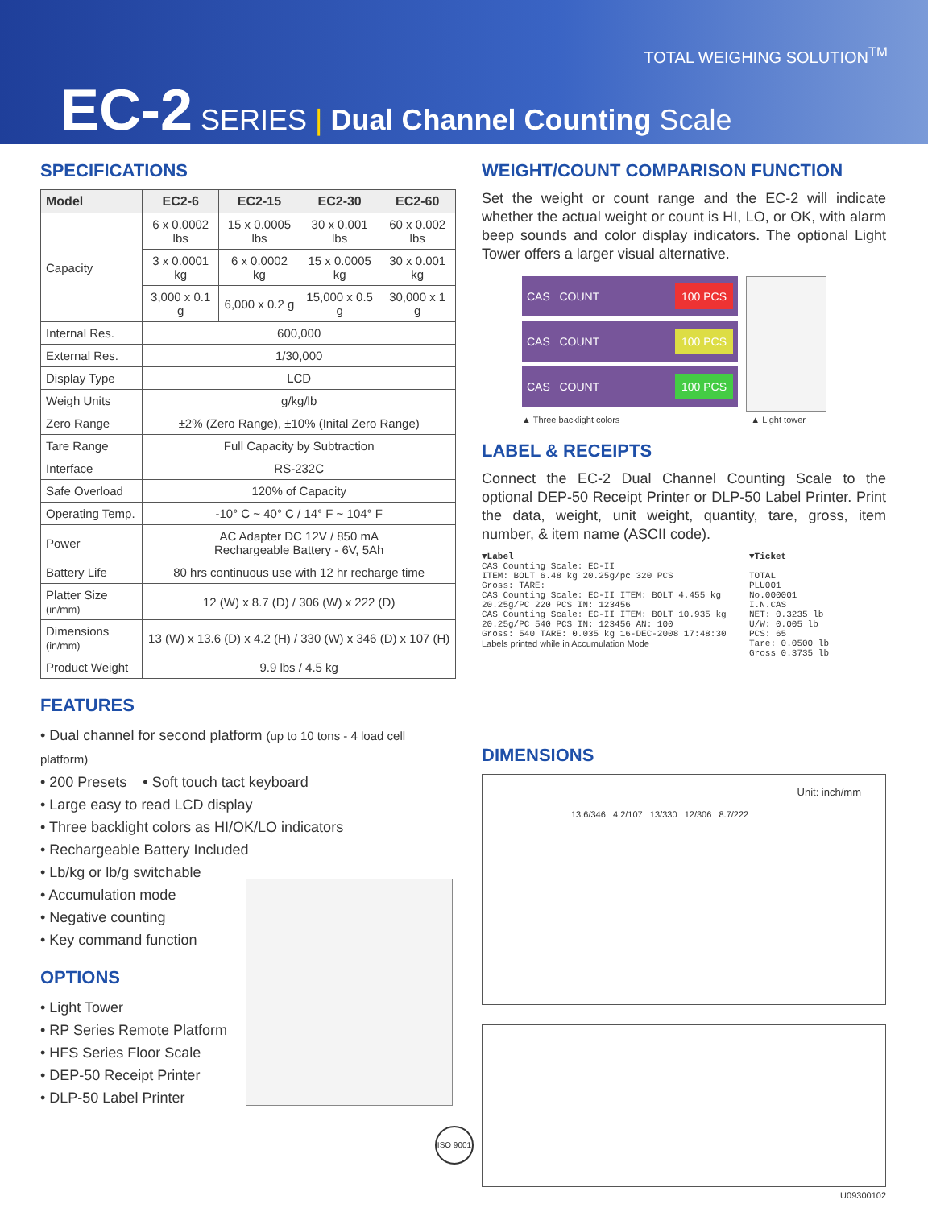TOTAL WEIGHING SOLUTION<sup>TM</sup>
EC-2 SERIES | Dual Channel Counting Scale
SPECIFICATIONS
| Model | EC2-6 | EC2-15 | EC2-30 | EC2-60 |
| --- | --- | --- | --- | --- |
| Capacity | 6 x 0.0002 lbs | 15 x 0.0005 lbs | 30 x 0.001 lbs | 60 x 0.002 lbs |
| | 3 x 0.0001 kg | 6 x 0.0002 kg | 15 x 0.0005 kg | 30 x 0.001 kg |
| | 3,000 x 0.1 g | 6,000 x 0.2 g | 15,000 x 0.5 g | 30,000 x 1 g |
| Internal Res. | 600,000 | | | |
| External Res. | 1/30,000 | | | |
| Display Type | LCD | | | |
| Weigh Units | g/kg/lb | | | |
| Zero Range | ±2% (Zero Range), ±10% (Inital Zero Range) | | | |
| Tare Range | Full Capacity by Subtraction | | | |
| Interface | RS-232C | | | |
| Safe Overload | 120% of Capacity | | | |
| Operating Temp. | -10° C ~ 40° C / 14° F ~ 104° F | | | |
| Power | AC Adapter DC 12V / 850 mA Rechargeable Battery - 6V, 5Ah | | | |
| Battery Life | 80 hrs continuous use with 12 hr recharge time | | | |
| Platter Size (in/mm) | 12 (W) x 8.7 (D) / 306 (W) x 222 (D) | | | |
| Dimensions (in/mm) | 13 (W) x 13.6 (D) x 4.2 (H) / 330 (W) x 346 (D) x 107 (H) | | | |
| Product Weight | 9.9 lbs / 4.5 kg | | | |
FEATURES
• Dual channel for second platform (up to 10 tons - 4 load cell platform)
• 200 Presets • Soft touch tact keyboard
• Large easy to read LCD display
• Three backlight colors as HI/OK/LO indicators
• Rechargeable Battery Included
• Lb/kg or lb/g switchable
• Accumulation mode
• Negative counting
• Key command function
OPTIONS
• Light Tower
• RP Series Remote Platform
• HFS Series Floor Scale
• DEP-50 Receipt Printer
• DLP-50 Label Printer
WEIGHT/COUNT COMPARISON FUNCTION
Set the weight or count range and the EC-2 will indicate whether the actual weight or count is HI, LO, or OK, with alarm beep sounds and color display indicators. The optional Light Tower offers a larger visual alternative.
CAS COUNT 100 PCS
CAS COUNT 100 PCS
CAS COUNT 100 PCS
▲ Three backlight colors ▲ Light tower
LABEL & RECEIPTS
Connect the EC-2 Dual Channel Counting Scale to the optional DEP-50 Receipt Printer or DLP-50 Label Printer. Print the data, weight, unit weight, quantity, tare, gross, item number, & item name (ASCII code).
▼Label
CAS Counting Scale: EC-II
ITEM: BOLT 6.48 kg 20.25g/pc 320 PCS
Gross: TARE:
CAS Counting Scale: EC-II ITEM: BOLT 4.455 kg 20.25g/PC 220 PCS IN: 123456
CAS Counting Scale: EC-II ITEM: BOLT 10.935 kg 20.25g/PC 540 PCS IN: 123456 AN: 100
Gross: 540 TARE: 0.035 kg 16-DEC-2008 17:48:30
Labels printed while in Accumulation Mode
▼Ticket
TOTAL
PLU001
No.000001
I.N.CAS
NET: 0.3235 lb
U/W: 0.005 lb
PCS: 65
Tare: 0.0500 lb
Gross 0.3735 lb
DIMENSIONS
Unit: inch/mm
13.6/346 4.2/107 13/330 12/306 8.7/222
U09300102
ISO 9001